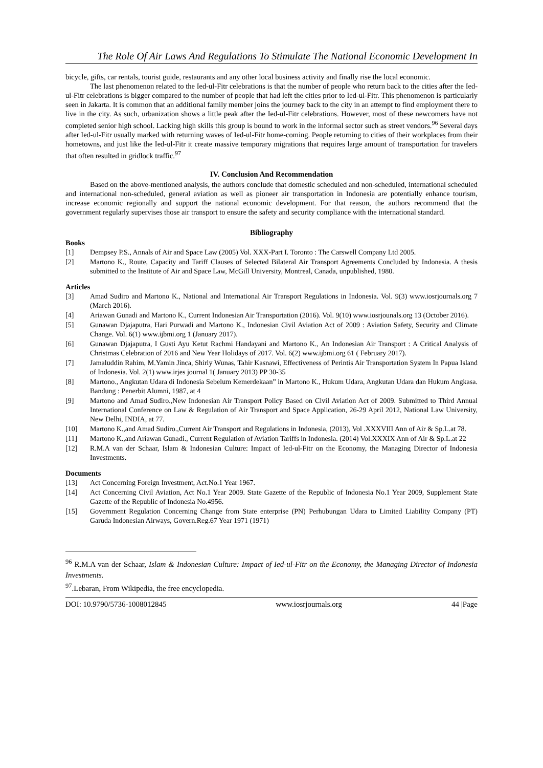The Role Of Air Laws And Regulations To Stimulate The National Economic Development In
bicycle, gifts, car rentals, tourist guide, restaurants and any other local business activity and finally rise the local economic.
The last phenomenon related to the Ied-ul-Fitr celebrations is that the number of people who return back to the cities after the Ied-ul-Fitr celebrations is bigger compared to the number of people that had left the cities prior to Ied-ul-Fitr. This phenomenon is particularly seen in Jakarta. It is common that an additional family member joins the journey back to the city in an attempt to find employment there to live in the city. As such, urbanization shows a little peak after the Ied-ul-Fitr celebrations. However, most of these newcomers have not completed senior high school. Lacking high skills this group is bound to work in the informal sector such as street vendors.<sup>96</sup> Several days after Ied-ul-Fitr usually marked with returning waves of Ied-ul-Fitr home-coming. People returning to cities of their workplaces from their hometowns, and just like the Ied-ul-Fitr it create massive temporary migrations that requires large amount of transportation for travelers that often resulted in gridlock traffic.<sup>97</sup>
IV. Conclusion And Recommendation
Based on the above-mentioned analysis, the authors conclude that domestic scheduled and non-scheduled, international scheduled and international non-scheduled, general aviation as well as pioneer air transportation in Indonesia are potentially enhance tourism, increase economic regionally and support the national economic development. For that reason, the authors recommend that the government regularly supervises those air transport to ensure the safety and security compliance with the international standard.
Bibliography
Books
[1] Dempsey P.S., Annals of Air and Space Law (2005) Vol. XXX-Part I. Toronto : The Carswell Company Ltd 2005.
[2] Martono K., Route, Capacity and Tariff Clauses of Selected Bilateral Air Transport Agreements Concluded by Indonesia. A thesis submitted to the Institute of Air and Space Law, McGill University, Montreal, Canada, unpublished, 1980.
Articles
[3] Amad Sudiro and Martono K., National and International Air Transport Regulations in Indonesia. Vol. 9(3) www.iosrjournals.org 7 (March 2016).
[4] Ariawan Gunadi and Martono K., Current Indonesian Air Transportation (2016). Vol. 9(10) www.iosrjounals.org 13 (October 2016).
[5] Gunawan Djajaputra, Hari Purwadi and Martono K., Indonesian Civil Aviation Act of 2009 : Aviation Safety, Security and Climate Change. Vol. 6(1) www.ijbmi.org 1 (January 2017).
[6] Gunawan Djajaputra, I Gusti Ayu Ketut Rachmi Handayani and Martono K., An Indonesian Air Transport : A Critical Analysis of Christmas Celebration of 2016 and New Year Holidays of 2017. Vol. 6(2) www.ijbmi.org 61 ( February 2017).
[7] Jamaluddin Rahim, M.Yamin Jinca, Shirly Wunas, Tahir Kasnawi, Effectiveness of Perintis Air Transportation System In Papua Island of Indonesia. Vol. 2(1) www.irjes journal 1( January 2013) PP 30-35
[8] Martono., Angkutan Udara di Indonesia Sebelum Kemerdekaan” in Martono K., Hukum Udara, Angkutan Udara dan Hukum Angkasa. Bandung : Penerbit Alumni, 1987, at 4
[9] Martono and Amad Sudiro.,New Indonesian Air Transport Policy Based on Civil Aviation Act of 2009. Submitted to Third Annual International Conference on Law & Regulation of Air Transport and Space Application, 26-29 April 2012, National Law University, New Delhi, INDIA, at 77.
[10] Martono K.,and Amad Sudiro.,Current Air Transport and Regulations in Indonesia, (2013), Vol .XXXVIII Ann of Air & Sp.L.at 78.
[11] Martono K.,and Ariawan Gunadi., Current Regulation of Aviation Tariffs in Indonesia. (2014) Vol.XXXIX Ann of Air & Sp.L.at 22
[12] R.M.A van der Schaar, Islam & Indonesian Culture: Impact of Ied-ul-Fitr on the Economy, the Managing Director of Indonesia Investments.
Documents
[13] Act Concerning Foreign Investment, Act.No.1 Year 1967.
[14] Act Concerning Civil Aviation, Act No.1 Year 2009. State Gazette of the Republic of Indonesia No.1 Year 2009, Supplement State Gazette of the Republic of Indonesia No.4956.
[15] Government Regulation Concerning Change from State enterprise (PN) Perhubungan Udara to Limited Liability Company (PT) Garuda Indonesian Airways, Govern.Reg.67 Year 1971 (1971)
<sup>96</sup> R.M.A van der Schaar, Islam & Indonesian Culture: Impact of Ied-ul-Fitr on the Economy, the Managing Director of Indonesia Investments.
<sup>97</sup>.Lebaran, From Wikipedia, the free encyclopedia.
DOI: 10.9790/5736-1008012845 www.iosrjournals.org 44 |Page